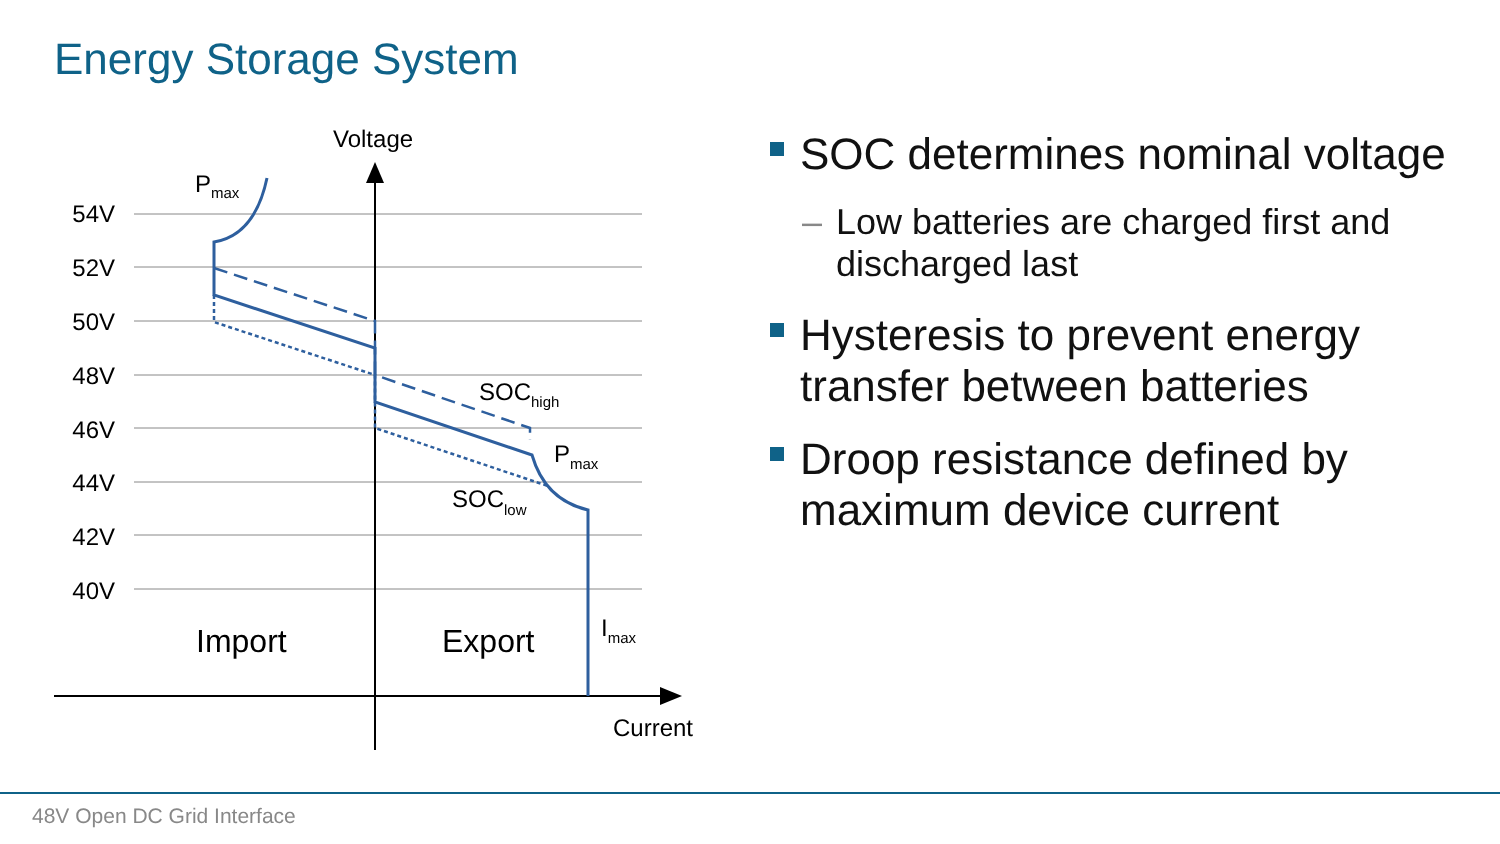Energy Storage System
54V
52V
50V
48V
46V
44V
42V
40V
Voltage
Current
Import
Export
Pmax
SOChigh
Pmax
SOClow
Imax
SOC determines nominal voltage
– Low batteries are charged first and discharged last
Hysteresis to prevent energy transfer between batteries
Droop resistance defined by maximum device current
48V Open DC Grid Interface